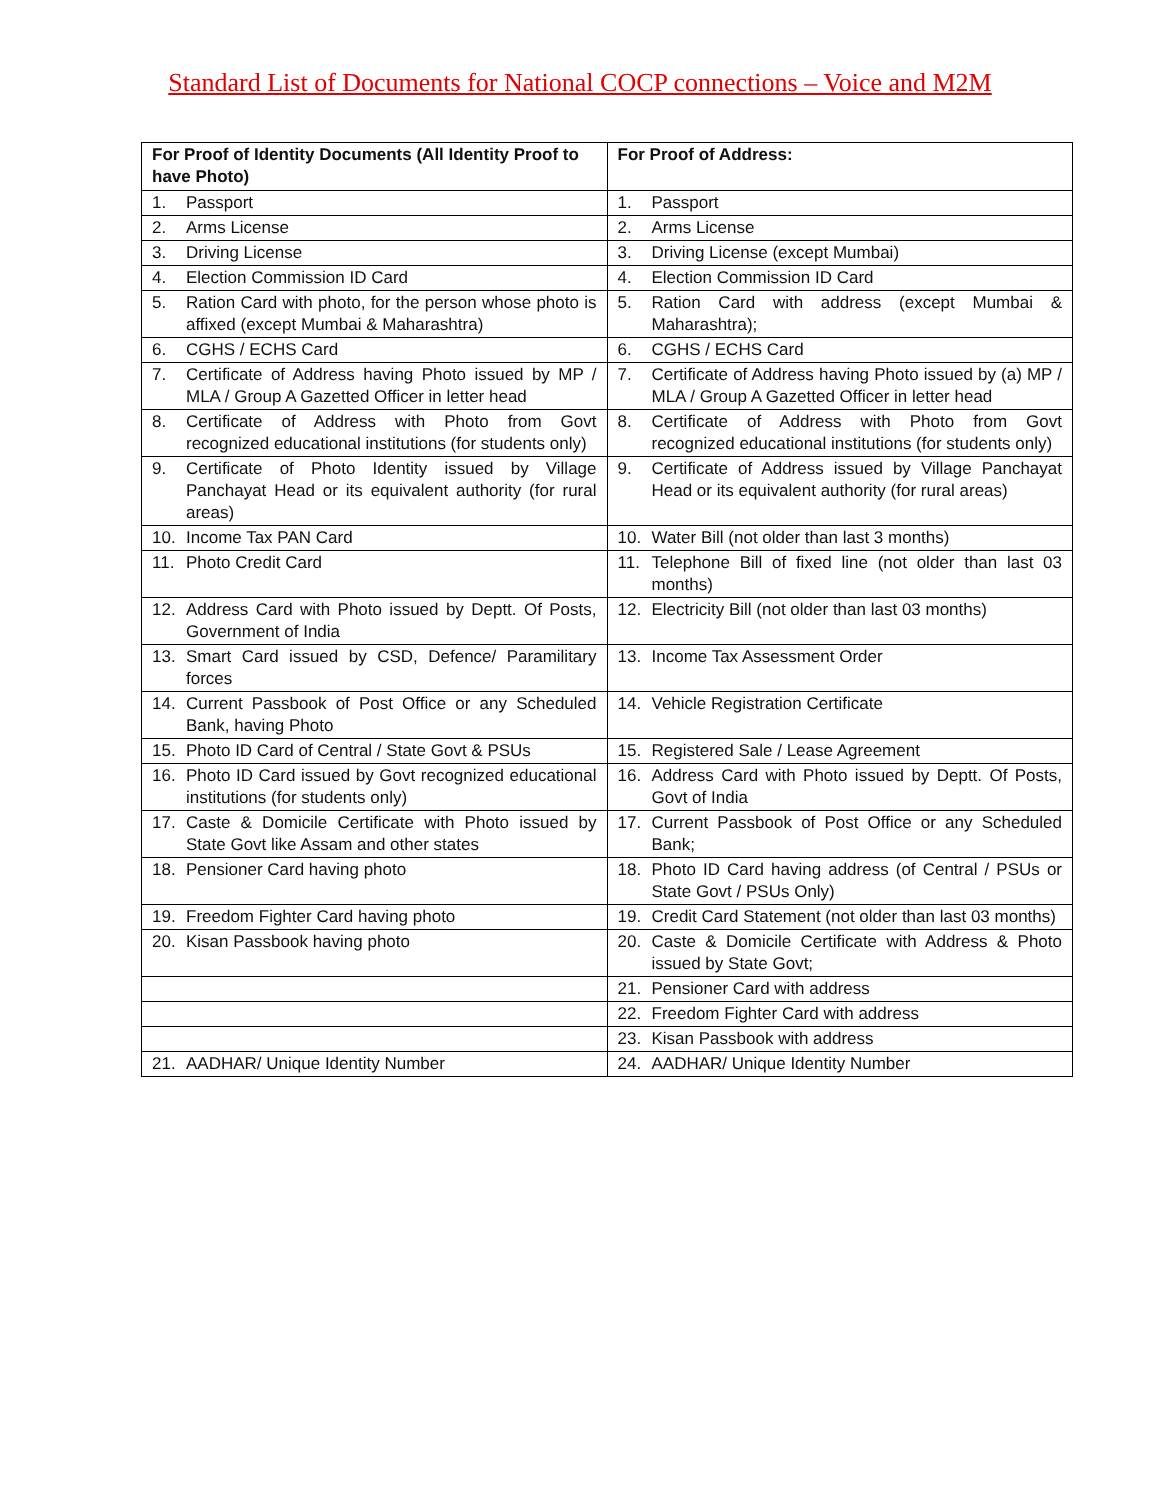Standard List of Documents for National COCP connections – Voice and M2M
| For Proof of Identity Documents (All Identity Proof to have Photo) | For Proof of Address: |
| --- | --- |
| 1. Passport | 1. Passport |
| 2. Arms License | 2. Arms License |
| 3. Driving License | 3. Driving License (except Mumbai) |
| 4. Election Commission ID Card | 4. Election Commission ID Card |
| 5. Ration Card with photo, for the person whose photo is affixed (except Mumbai & Maharashtra) | 5. Ration Card with address (except Mumbai & Maharashtra); |
| 6. CGHS / ECHS Card | 6. CGHS / ECHS Card |
| 7. Certificate of Address having Photo issued by MP / MLA / Group A Gazetted Officer in letter head | 7. Certificate of Address having Photo issued by (a) MP / MLA / Group A Gazetted Officer in letter head |
| 8. Certificate of Address with Photo from Govt recognized educational institutions (for students only) | 8. Certificate of Address with Photo from Govt recognized educational institutions (for students only) |
| 9. Certificate of Photo Identity issued by Village Panchayat Head or its equivalent authority (for rural areas) | 9. Certificate of Address issued by Village Panchayat Head or its equivalent authority (for rural areas) |
| 10. Income Tax PAN Card | 10. Water Bill (not older than last 3 months) |
| 11. Photo Credit Card | 11. Telephone Bill of fixed line (not older than last 03 months) |
| 12. Address Card with Photo issued by Deptt. Of Posts, Government of India | 12. Electricity Bill (not older than last 03 months) |
| 13. Smart Card issued by CSD, Defence/ Paramilitary forces | 13. Income Tax Assessment Order |
| 14. Current Passbook of Post Office or any Scheduled Bank, having Photo | 14. Vehicle Registration Certificate |
| 15. Photo ID Card of Central / State Govt & PSUs | 15. Registered Sale / Lease Agreement |
| 16. Photo ID Card issued by Govt recognized educational institutions (for students only) | 16. Address Card with Photo issued by Deptt. Of Posts, Govt of India |
| 17. Caste & Domicile Certificate with Photo issued by State Govt like Assam and other states | 17. Current Passbook of Post Office or any Scheduled Bank; |
| 18. Pensioner Card having photo | 18. Photo ID Card having address (of Central / PSUs or State Govt / PSUs Only) |
| 19. Freedom Fighter Card having photo | 19. Credit Card Statement (not older than last 03 months) |
| 20. Kisan Passbook having photo | 20. Caste & Domicile Certificate with Address & Photo issued by State Govt; |
| | 21. Pensioner Card with address |
| | 22. Freedom Fighter Card with address |
| | 23. Kisan Passbook with address |
| 21. AADHAR/ Unique Identity Number | 24. AADHAR/ Unique Identity Number |